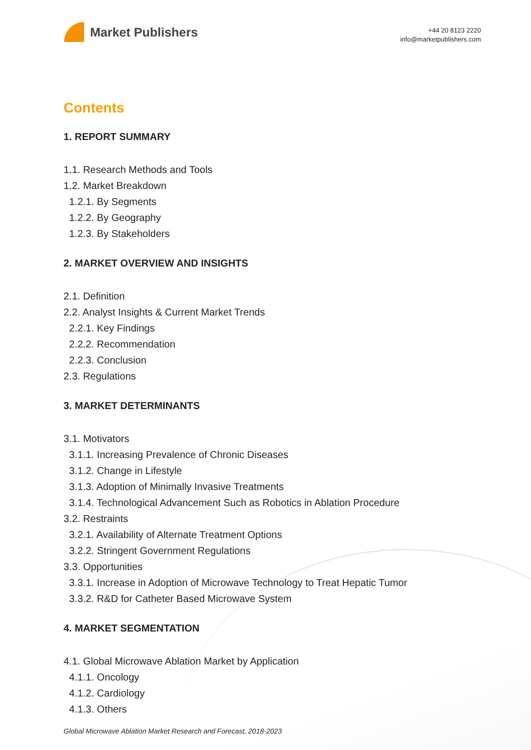Market Publishers
+44 20 8123 2220
info@marketpublishers.com
Contents
1. REPORT SUMMARY
1.1. Research Methods and Tools
1.2. Market Breakdown
1.2.1. By Segments
1.2.2. By Geography
1.2.3. By Stakeholders
2. MARKET OVERVIEW AND INSIGHTS
2.1. Definition
2.2. Analyst Insights & Current Market Trends
2.2.1. Key Findings
2.2.2. Recommendation
2.2.3. Conclusion
2.3. Regulations
3. MARKET DETERMINANTS
3.1. Motivators
3.1.1. Increasing Prevalence of Chronic Diseases
3.1.2. Change in Lifestyle
3.1.3. Adoption of Minimally Invasive Treatments
3.1.4. Technological Advancement Such as Robotics in Ablation Procedure
3.2. Restraints
3.2.1. Availability of Alternate Treatment Options
3.2.2. Stringent Government Regulations
3.3. Opportunities
3.3.1. Increase in Adoption of Microwave Technology to Treat Hepatic Tumor
3.3.2. R&D for Catheter Based Microwave System
4. MARKET SEGMENTATION
4.1. Global Microwave Ablation Market by Application
4.1.1. Oncology
4.1.2. Cardiology
4.1.3. Others
Global Microwave Ablation Market Research and Forecast, 2018-2023